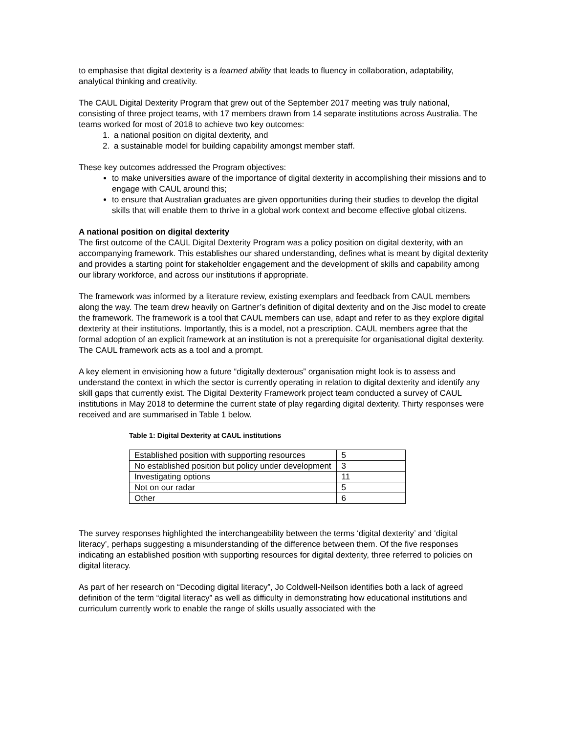to emphasise that digital dexterity is a learned ability that leads to fluency in collaboration, adaptability, analytical thinking and creativity.
The CAUL Digital Dexterity Program that grew out of the September 2017 meeting was truly national, consisting of three project teams, with 17 members drawn from 14 separate institutions across Australia. The teams worked for most of 2018 to achieve two key outcomes:
1. a national position on digital dexterity, and
2. a sustainable model for building capability amongst member staff.
These key outcomes addressed the Program objectives:
to make universities aware of the importance of digital dexterity in accomplishing their missions and to engage with CAUL around this;
to ensure that Australian graduates are given opportunities during their studies to develop the digital skills that will enable them to thrive in a global work context and become effective global citizens.
A national position on digital dexterity
The first outcome of the CAUL Digital Dexterity Program was a policy position on digital dexterity, with an accompanying framework. This establishes our shared understanding, defines what is meant by digital dexterity and provides a starting point for stakeholder engagement and the development of skills and capability among our library workforce, and across our institutions if appropriate.
The framework was informed by a literature review, existing exemplars and feedback from CAUL members along the way. The team drew heavily on Gartner’s definition of digital dexterity and on the Jisc model to create the framework. The framework is a tool that CAUL members can use, adapt and refer to as they explore digital dexterity at their institutions. Importantly, this is a model, not a prescription. CAUL members agree that the formal adoption of an explicit framework at an institution is not a prerequisite for organisational digital dexterity. The CAUL framework acts as a tool and a prompt.
A key element in envisioning how a future “digitally dexterous” organisation might look is to assess and understand the context in which the sector is currently operating in relation to digital dexterity and identify any skill gaps that currently exist. The Digital Dexterity Framework project team conducted a survey of CAUL institutions in May 2018 to determine the current state of play regarding digital dexterity. Thirty responses were received and are summarised in Table 1 below.
Table 1: Digital Dexterity at CAUL institutions
| Established position with supporting resources | 5 |
| No established position but policy under development | 3 |
| Investigating options | 11 |
| Not on our radar | 5 |
| Other | 6 |
The survey responses highlighted the interchangeability between the terms ‘digital dexterity’ and ‘digital literacy’, perhaps suggesting a misunderstanding of the difference between them. Of the five responses indicating an established position with supporting resources for digital dexterity, three referred to policies on digital literacy.
As part of her research on “Decoding digital literacy”, Jo Coldwell-Neilson identifies both a lack of agreed definition of the term “digital literacy” as well as difficulty in demonstrating how educational institutions and curriculum currently work to enable the range of skills usually associated with the